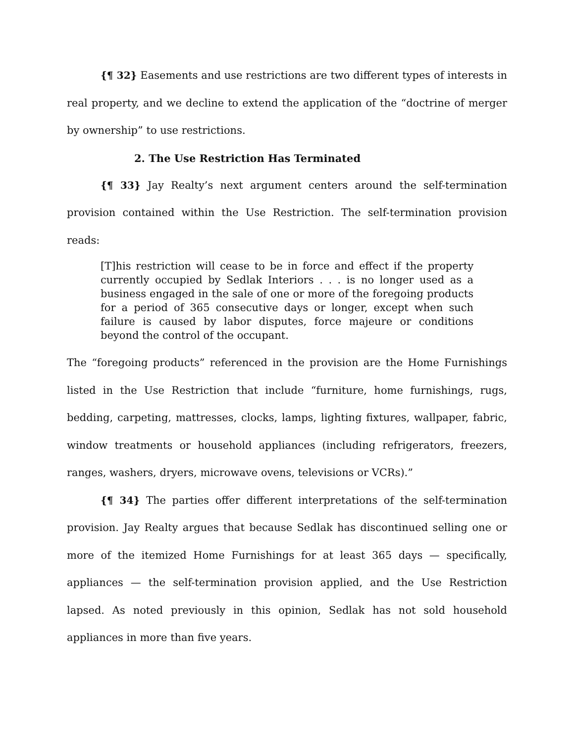{¶ 32} Easements and use restrictions are two different types of interests in real property, and we decline to extend the application of the “doctrine of merger by ownership” to use restrictions.
2. The Use Restriction Has Terminated
{¶ 33} Jay Realty’s next argument centers around the self-termination provision contained within the Use Restriction. The self-termination provision reads:
[T]his restriction will cease to be in force and effect if the property currently occupied by Sedlak Interiors . . . is no longer used as a business engaged in the sale of one or more of the foregoing products for a period of 365 consecutive days or longer, except when such failure is caused by labor disputes, force majeure or conditions beyond the control of the occupant.
The “foregoing products” referenced in the provision are the Home Furnishings listed in the Use Restriction that include “furniture, home furnishings, rugs, bedding, carpeting, mattresses, clocks, lamps, lighting fixtures, wallpaper, fabric, window treatments or household appliances (including refrigerators, freezers, ranges, washers, dryers, microwave ovens, televisions or VCRs).”
{¶ 34} The parties offer different interpretations of the self-termination provision. Jay Realty argues that because Sedlak has discontinued selling one or more of the itemized Home Furnishings for at least 365 days — specifically, appliances — the self-termination provision applied, and the Use Restriction lapsed. As noted previously in this opinion, Sedlak has not sold household appliances in more than five years.